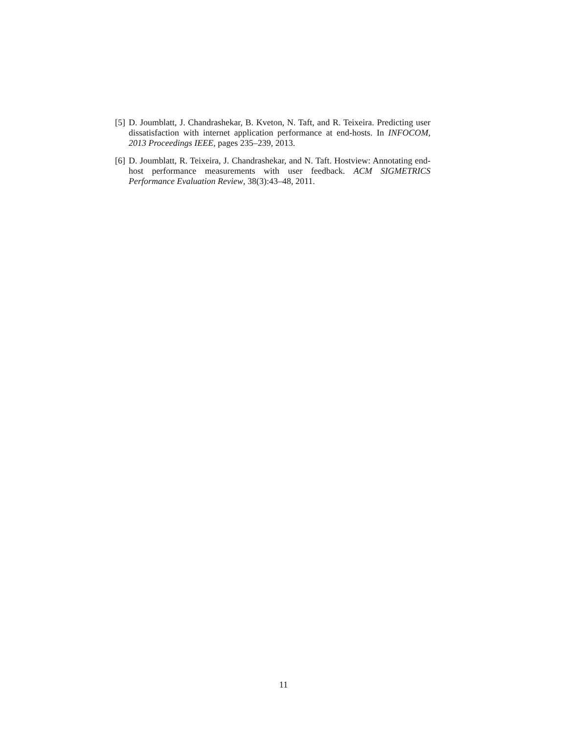[5] D. Joumblatt, J. Chandrashekar, B. Kveton, N. Taft, and R. Teixeira. Predicting user dissatisfaction with internet application performance at end-hosts. In INFOCOM, 2013 Proceedings IEEE, pages 235–239, 2013.
[6] D. Joumblatt, R. Teixeira, J. Chandrashekar, and N. Taft. Hostview: Annotating end-host performance measurements with user feedback. ACM SIGMETRICS Performance Evaluation Review, 38(3):43–48, 2011.
11